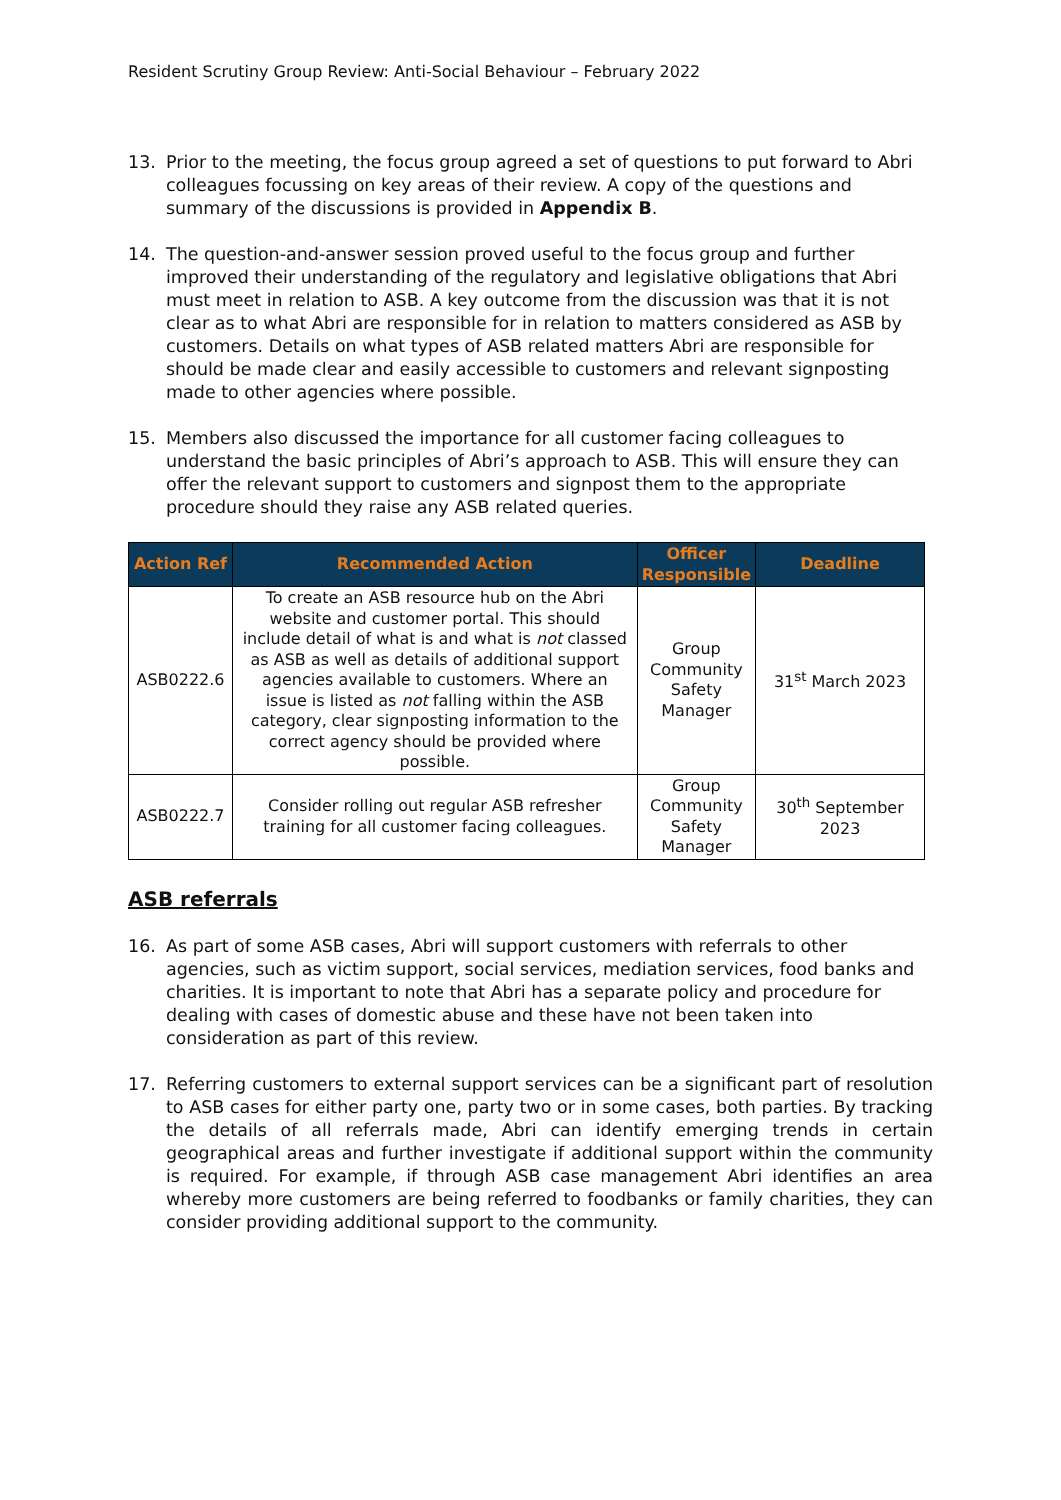Resident Scrutiny Group Review: Anti-Social Behaviour – February 2022
13. Prior to the meeting, the focus group agreed a set of questions to put forward to Abri colleagues focussing on key areas of their review. A copy of the questions and summary of the discussions is provided in Appendix B.
14. The question-and-answer session proved useful to the focus group and further improved their understanding of the regulatory and legislative obligations that Abri must meet in relation to ASB. A key outcome from the discussion was that it is not clear as to what Abri are responsible for in relation to matters considered as ASB by customers. Details on what types of ASB related matters Abri are responsible for should be made clear and easily accessible to customers and relevant signposting made to other agencies where possible.
15. Members also discussed the importance for all customer facing colleagues to understand the basic principles of Abri’s approach to ASB. This will ensure they can offer the relevant support to customers and signpost them to the appropriate procedure should they raise any ASB related queries.
| Action Ref | Recommended Action | Officer Responsible | Deadline |
| --- | --- | --- | --- |
| ASB0222.6 | To create an ASB resource hub on the Abri website and customer portal. This should include detail of what is and what is not classed as ASB as well as details of additional support agencies available to customers. Where an issue is listed as not falling within the ASB category, clear signposting information to the correct agency should be provided where possible. | Group Community Safety Manager | 31<sup>st</sup> March 2023 |
| ASB0222.7 | Consider rolling out regular ASB refresher training for all customer facing colleagues. | Group Community Safety Manager | 30<sup>th</sup> September 2023 |
ASB referrals
16. As part of some ASB cases, Abri will support customers with referrals to other agencies, such as victim support, social services, mediation services, food banks and charities. It is important to note that Abri has a separate policy and procedure for dealing with cases of domestic abuse and these have not been taken into consideration as part of this review.
17. Referring customers to external support services can be a significant part of resolution to ASB cases for either party one, party two or in some cases, both parties. By tracking the details of all referrals made, Abri can identify emerging trends in certain geographical areas and further investigate if additional support within the community is required. For example, if through ASB case management Abri identifies an area whereby more customers are being referred to foodbanks or family charities, they can consider providing additional support to the community.